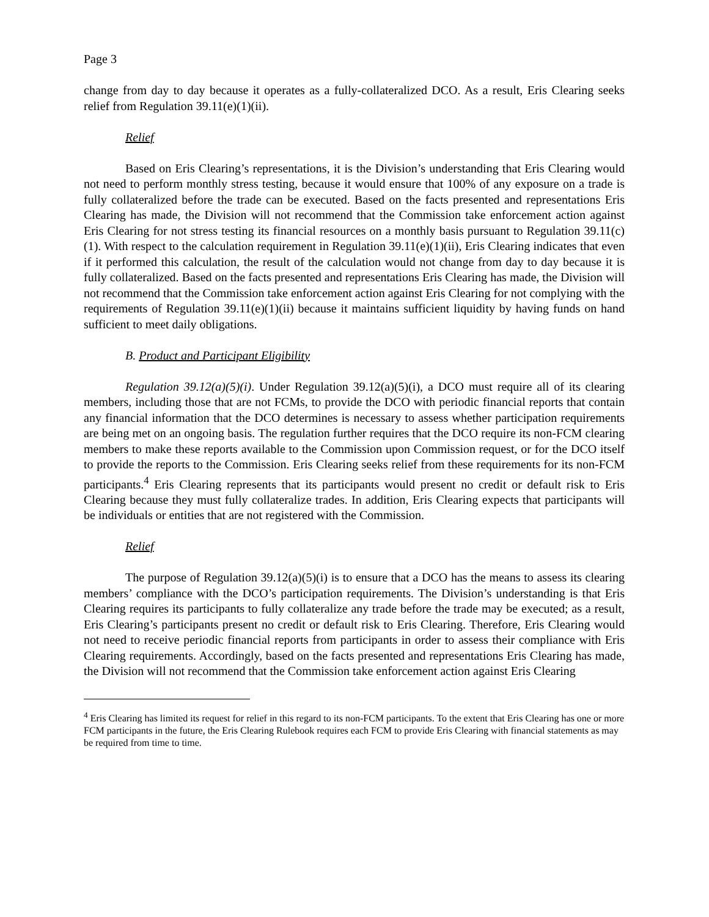Page 3
change from day to day because it operates as a fully-collateralized DCO. As a result, Eris Clearing seeks relief from Regulation 39.11(e)(1)(ii).
Relief
Based on Eris Clearing’s representations, it is the Division’s understanding that Eris Clearing would not need to perform monthly stress testing, because it would ensure that 100% of any exposure on a trade is fully collateralized before the trade can be executed. Based on the facts presented and representations Eris Clearing has made, the Division will not recommend that the Commission take enforcement action against Eris Clearing for not stress testing its financial resources on a monthly basis pursuant to Regulation 39.11(c)(1). With respect to the calculation requirement in Regulation 39.11(e)(1)(ii), Eris Clearing indicates that even if it performed this calculation, the result of the calculation would not change from day to day because it is fully collateralized. Based on the facts presented and representations Eris Clearing has made, the Division will not recommend that the Commission take enforcement action against Eris Clearing for not complying with the requirements of Regulation 39.11(e)(1)(ii) because it maintains sufficient liquidity by having funds on hand sufficient to meet daily obligations.
B. Product and Participant Eligibility
Regulation 39.12(a)(5)(i). Under Regulation 39.12(a)(5)(i), a DCO must require all of its clearing members, including those that are not FCMs, to provide the DCO with periodic financial reports that contain any financial information that the DCO determines is necessary to assess whether participation requirements are being met on an ongoing basis. The regulation further requires that the DCO require its non-FCM clearing members to make these reports available to the Commission upon Commission request, or for the DCO itself to provide the reports to the Commission. Eris Clearing seeks relief from these requirements for its non-FCM participants.<sup>4</sup> Eris Clearing represents that its participants would present no credit or default risk to Eris Clearing because they must fully collateralize trades. In addition, Eris Clearing expects that participants will be individuals or entities that are not registered with the Commission.
Relief
The purpose of Regulation 39.12(a)(5)(i) is to ensure that a DCO has the means to assess its clearing members’ compliance with the DCO’s participation requirements. The Division’s understanding is that Eris Clearing requires its participants to fully collateralize any trade before the trade may be executed; as a result, Eris Clearing’s participants present no credit or default risk to Eris Clearing. Therefore, Eris Clearing would not need to receive periodic financial reports from participants in order to assess their compliance with Eris Clearing requirements. Accordingly, based on the facts presented and representations Eris Clearing has made, the Division will not recommend that the Commission take enforcement action against Eris Clearing
<sup>4</sup> Eris Clearing has limited its request for relief in this regard to its non-FCM participants. To the extent that Eris Clearing has one or more FCM participants in the future, the Eris Clearing Rulebook requires each FCM to provide Eris Clearing with financial statements as may be required from time to time.